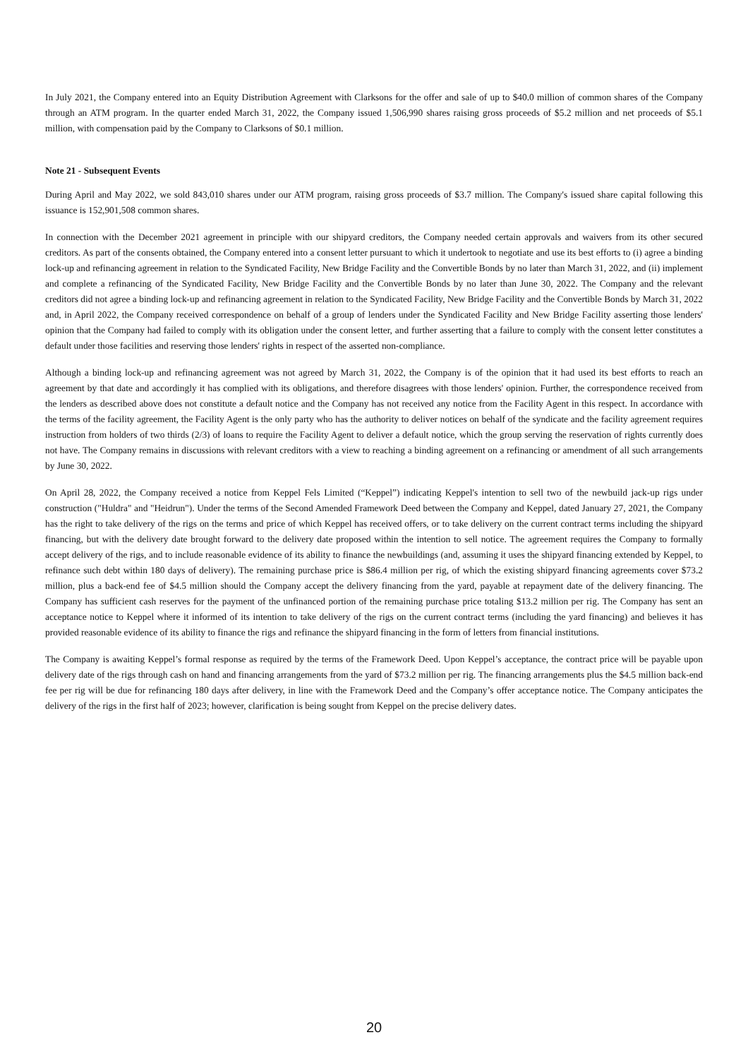In July 2021, the Company entered into an Equity Distribution Agreement with Clarksons for the offer and sale of up to $40.0 million of common shares of the Company through an ATM program. In the quarter ended March 31, 2022, the Company issued 1,506,990 shares raising gross proceeds of $5.2 million and net proceeds of $5.1 million, with compensation paid by the Company to Clarksons of $0.1 million.
Note 21 - Subsequent Events
During April and May 2022, we sold 843,010 shares under our ATM program, raising gross proceeds of $3.7 million. The Company's issued share capital following this issuance is 152,901,508 common shares.
In connection with the December 2021 agreement in principle with our shipyard creditors, the Company needed certain approvals and waivers from its other secured creditors. As part of the consents obtained, the Company entered into a consent letter pursuant to which it undertook to negotiate and use its best efforts to (i) agree a binding lock-up and refinancing agreement in relation to the Syndicated Facility, New Bridge Facility and the Convertible Bonds by no later than March 31, 2022, and (ii) implement and complete a refinancing of the Syndicated Facility, New Bridge Facility and the Convertible Bonds by no later than June 30, 2022. The Company and the relevant creditors did not agree a binding lock-up and refinancing agreement in relation to the Syndicated Facility, New Bridge Facility and the Convertible Bonds by March 31, 2022 and, in April 2022, the Company received correspondence on behalf of a group of lenders under the Syndicated Facility and New Bridge Facility asserting those lenders' opinion that the Company had failed to comply with its obligation under the consent letter, and further asserting that a failure to comply with the consent letter constitutes a default under those facilities and reserving those lenders' rights in respect of the asserted non-compliance.
Although a binding lock-up and refinancing agreement was not agreed by March 31, 2022, the Company is of the opinion that it had used its best efforts to reach an agreement by that date and accordingly it has complied with its obligations, and therefore disagrees with those lenders' opinion. Further, the correspondence received from the lenders as described above does not constitute a default notice and the Company has not received any notice from the Facility Agent in this respect. In accordance with the terms of the facility agreement, the Facility Agent is the only party who has the authority to deliver notices on behalf of the syndicate and the facility agreement requires instruction from holders of two thirds (2/3) of loans to require the Facility Agent to deliver a default notice, which the group serving the reservation of rights currently does not have. The Company remains in discussions with relevant creditors with a view to reaching a binding agreement on a refinancing or amendment of all such arrangements by June 30, 2022.
On April 28, 2022, the Company received a notice from Keppel Fels Limited (“Keppel”) indicating Keppel's intention to sell two of the newbuild jack-up rigs under construction ("Huldra" and "Heidrun"). Under the terms of the Second Amended Framework Deed between the Company and Keppel, dated January 27, 2021, the Company has the right to take delivery of the rigs on the terms and price of which Keppel has received offers, or to take delivery on the current contract terms including the shipyard financing, but with the delivery date brought forward to the delivery date proposed within the intention to sell notice. The agreement requires the Company to formally accept delivery of the rigs, and to include reasonable evidence of its ability to finance the newbuildings (and, assuming it uses the shipyard financing extended by Keppel, to refinance such debt within 180 days of delivery). The remaining purchase price is $86.4 million per rig, of which the existing shipyard financing agreements cover $73.2 million, plus a back-end fee of $4.5 million should the Company accept the delivery financing from the yard, payable at repayment date of the delivery financing. The Company has sufficient cash reserves for the payment of the unfinanced portion of the remaining purchase price totaling $13.2 million per rig. The Company has sent an acceptance notice to Keppel where it informed of its intention to take delivery of the rigs on the current contract terms (including the yard financing) and believes it has provided reasonable evidence of its ability to finance the rigs and refinance the shipyard financing in the form of letters from financial institutions.
The Company is awaiting Keppel’s formal response as required by the terms of the Framework Deed. Upon Keppel’s acceptance, the contract price will be payable upon delivery date of the rigs through cash on hand and financing arrangements from the yard of $73.2 million per rig. The financing arrangements plus the $4.5 million back-end fee per rig will be due for refinancing 180 days after delivery, in line with the Framework Deed and the Company’s offer acceptance notice. The Company anticipates the delivery of the rigs in the first half of 2023; however, clarification is being sought from Keppel on the precise delivery dates.
20